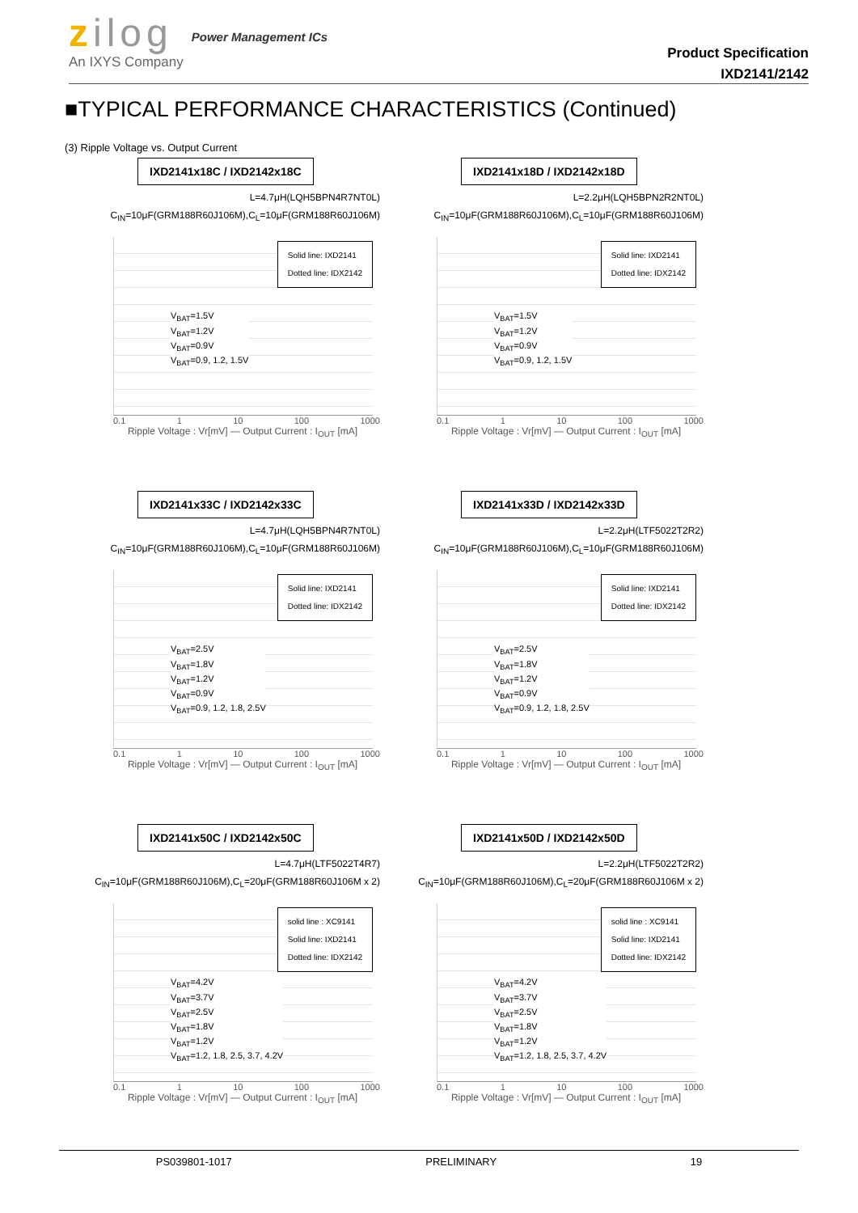zilog
An IXYS Company
Power Management ICs
Product Specification
IXD2141/2142
■TYPICAL PERFORMANCE CHARACTERISTICS (Continued)
(3) Ripple Voltage vs. Output Current
IXD2141x18C / IXD2142x18C
L=4.7μH(LQH5BPN4R7NT0L)
C<sub>IN</sub>=10μF(GRM188R60J106M),C<sub>L</sub>=10μF(GRM188R60J106M)
Solid line: IXD2141
Dotted line: IDX2142
V<sub>BAT</sub>=1.5V
V<sub>BAT</sub>=1.2V
V<sub>BAT</sub>=0.9V
V<sub>BAT</sub>=0.9, 1.2, 1.5V
0.1 1 10 100 1000
Ripple Voltage : Vr[mV] — Output Current : I<sub>OUT</sub> [mA]
IXD2141x18D / IXD2142x18D
L=2.2μH(LQH5BPN2R2NT0L)
C<sub>IN</sub>=10μF(GRM188R60J106M),C<sub>L</sub>=10μF(GRM188R60J106M)
Solid line: IXD2141
Dotted line: IDX2142
V<sub>BAT</sub>=1.5V
V<sub>BAT</sub>=1.2V
V<sub>BAT</sub>=0.9V
V<sub>BAT</sub>=0.9, 1.2, 1.5V
0.1 1 10 100 1000
Ripple Voltage : Vr[mV] — Output Current : I<sub>OUT</sub> [mA]
IXD2141x33C / IXD2142x33C
L=4.7μH(LQH5BPN4R7NT0L)
C<sub>IN</sub>=10μF(GRM188R60J106M),C<sub>L</sub>=10μF(GRM188R60J106M)
Solid line: IXD2141
Dotted line: IDX2142
V<sub>BAT</sub>=2.5V
V<sub>BAT</sub>=1.8V
V<sub>BAT</sub>=1.2V
V<sub>BAT</sub>=0.9V
V<sub>BAT</sub>=0.9, 1.2, 1.8, 2.5V
0.1 1 10 100 1000
Ripple Voltage : Vr[mV] — Output Current : I<sub>OUT</sub> [mA]
IXD2141x33D / IXD2142x33D
L=2.2μH(LTF5022T2R2)
C<sub>IN</sub>=10μF(GRM188R60J106M),C<sub>L</sub>=10μF(GRM188R60J106M)
Solid line: IXD2141
Dotted line: IDX2142
V<sub>BAT</sub>=2.5V
V<sub>BAT</sub>=1.8V
V<sub>BAT</sub>=1.2V
V<sub>BAT</sub>=0.9V
V<sub>BAT</sub>=0.9, 1.2, 1.8, 2.5V
0.1 1 10 100 1000
Ripple Voltage : Vr[mV] — Output Current : I<sub>OUT</sub> [mA]
IXD2141x50C / IXD2142x50C
L=4.7μH(LTF5022T4R7)
C<sub>IN</sub>=10μF(GRM188R60J106M),C<sub>L</sub>=20μF(GRM188R60J106M x 2)
solid line : XC9141
Solid line: IXD2141
Dotted line: IDX2142
V<sub>BAT</sub>=4.2V
V<sub>BAT</sub>=3.7V
V<sub>BAT</sub>=2.5V
V<sub>BAT</sub>=1.8V
V<sub>BAT</sub>=1.2V
V<sub>BAT</sub>=1.2, 1.8, 2.5, 3.7, 4.2V
0.1 1 10 100 1000
Ripple Voltage : Vr[mV] — Output Current : I<sub>OUT</sub> [mA]
IXD2141x50D / IXD2142x50D
L=2.2μH(LTF5022T2R2)
C<sub>IN</sub>=10μF(GRM188R60J106M),C<sub>L</sub>=20μF(GRM188R60J106M x 2)
solid line : XC9141
Solid line: IXD2141
Dotted line: IDX2142
V<sub>BAT</sub>=4.2V
V<sub>BAT</sub>=3.7V
V<sub>BAT</sub>=2.5V
V<sub>BAT</sub>=1.8V
V<sub>BAT</sub>=1.2V
V<sub>BAT</sub>=1.2, 1.8, 2.5, 3.7, 4.2V
0.1 1 10 100 1000
Ripple Voltage : Vr[mV] — Output Current : I<sub>OUT</sub> [mA]
PS039801-1017 PRELIMINARY 19